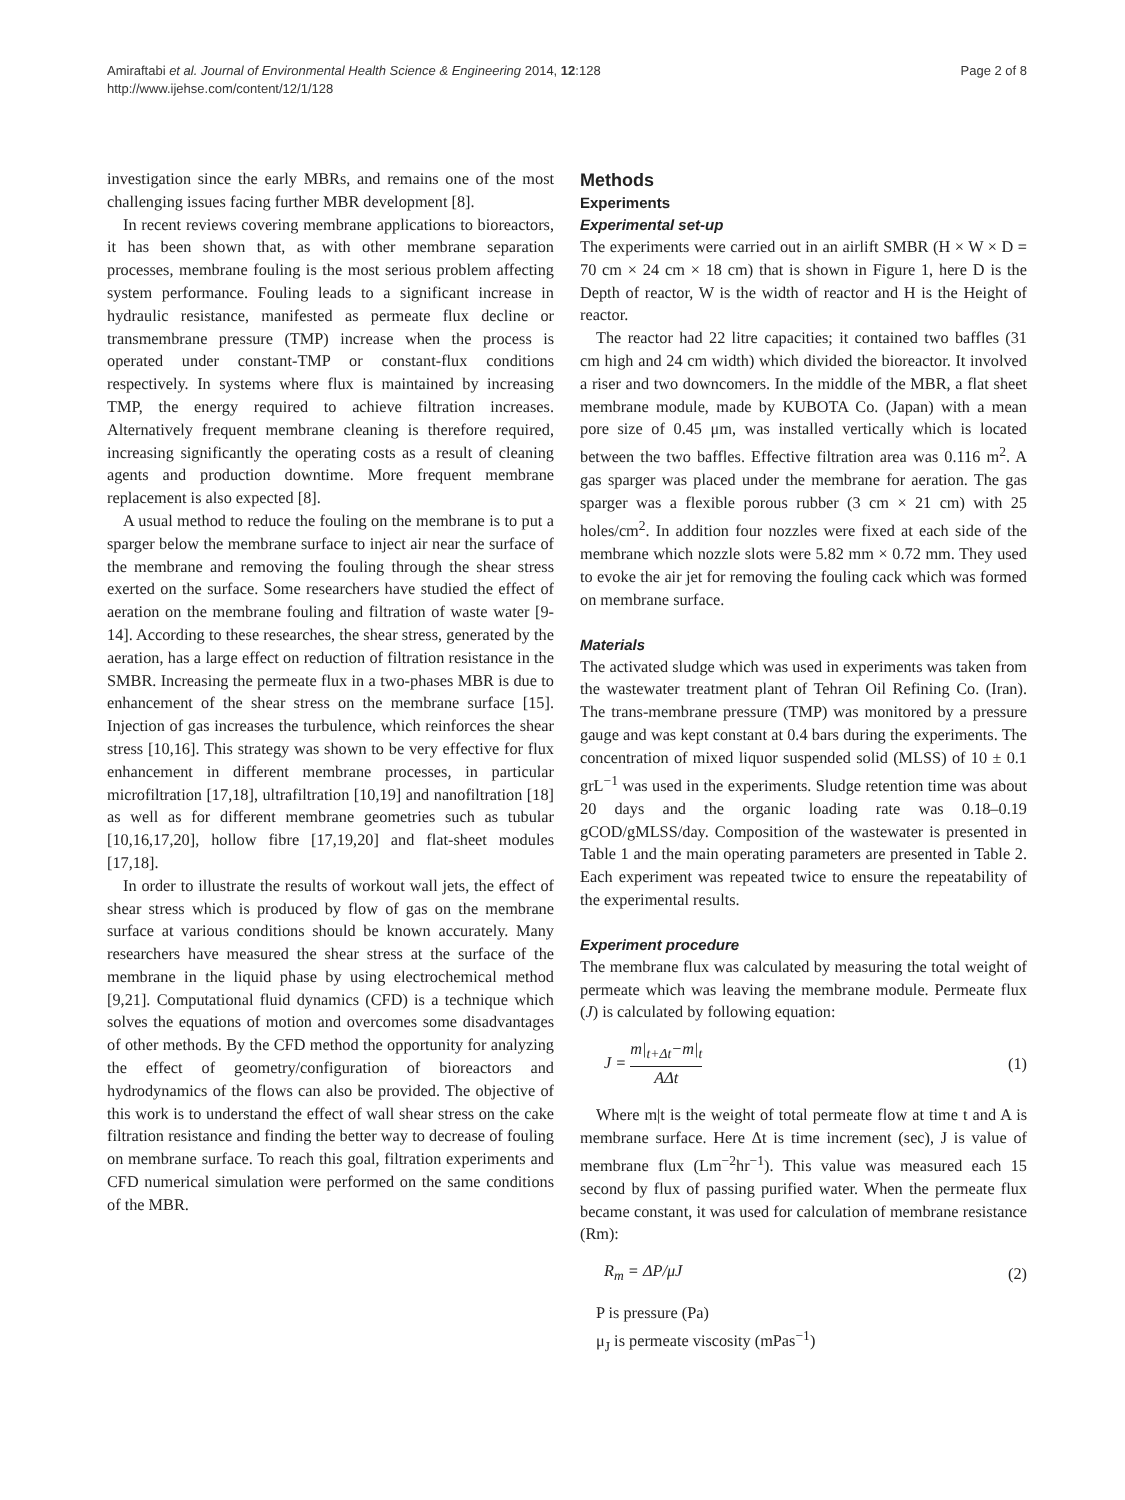Page 2 of 8 Amiraftabi et al. Journal of Environmental Health Science & Engineering 2014, 12:128
http://www.ijehse.com/content/12/1/128
investigation since the early MBRs, and remains one of the most challenging issues facing further MBR development [8].
In recent reviews covering membrane applications to bioreactors, it has been shown that, as with other membrane separation processes, membrane fouling is the most serious problem affecting system performance. Fouling leads to a significant increase in hydraulic resistance, manifested as permeate flux decline or transmembrane pressure (TMP) increase when the process is operated under constant-TMP or constant-flux conditions respectively. In systems where flux is maintained by increasing TMP, the energy required to achieve filtration increases. Alternatively frequent membrane cleaning is therefore required, increasing significantly the operating costs as a result of cleaning agents and production downtime. More frequent membrane replacement is also expected [8].
A usual method to reduce the fouling on the membrane is to put a sparger below the membrane surface to inject air near the surface of the membrane and removing the fouling through the shear stress exerted on the surface. Some researchers have studied the effect of aeration on the membrane fouling and filtration of waste water [9-14]. According to these researches, the shear stress, generated by the aeration, has a large effect on reduction of filtration resistance in the SMBR. Increasing the permeate flux in a two-phases MBR is due to enhancement of the shear stress on the membrane surface [15]. Injection of gas increases the turbulence, which reinforces the shear stress [10,16]. This strategy was shown to be very effective for flux enhancement in different membrane processes, in particular microfiltration [17,18], ultrafiltration [10,19] and nanofiltration [18] as well as for different membrane geometries such as tubular [10,16,17,20], hollow fibre [17,19,20] and flat-sheet modules [17,18].
In order to illustrate the results of workout wall jets, the effect of shear stress which is produced by flow of gas on the membrane surface at various conditions should be known accurately. Many researchers have measured the shear stress at the surface of the membrane in the liquid phase by using electrochemical method [9,21]. Computational fluid dynamics (CFD) is a technique which solves the equations of motion and overcomes some disadvantages of other methods. By the CFD method the opportunity for analyzing the effect of geometry/configuration of bioreactors and hydrodynamics of the flows can also be provided. The objective of this work is to understand the effect of wall shear stress on the cake filtration resistance and finding the better way to decrease of fouling on membrane surface. To reach this goal, filtration experiments and CFD numerical simulation were performed on the same conditions of the MBR.
Methods
Experiments
Experimental set-up
The experiments were carried out in an airlift SMBR (H × W × D = 70 cm × 24 cm × 18 cm) that is shown in Figure 1, here D is the Depth of reactor, W is the width of reactor and H is the Height of reactor.
The reactor had 22 litre capacities; it contained two baffles (31 cm high and 24 cm width) which divided the bioreactor. It involved a riser and two downcomers. In the middle of the MBR, a flat sheet membrane module, made by KUBOTA Co. (Japan) with a mean pore size of 0.45 μm, was installed vertically which is located between the two baffles. Effective filtration area was 0.116 m<sup>2</sup>. A gas sparger was placed under the membrane for aeration. The gas sparger was a flexible porous rubber (3 cm × 21 cm) with 25 holes/cm<sup>2</sup>. In addition four nozzles were fixed at each side of the membrane which nozzle slots were 5.82 mm × 0.72 mm. They used to evoke the air jet for removing the fouling cack which was formed on membrane surface.
Materials
The activated sludge which was used in experiments was taken from the wastewater treatment plant of Tehran Oil Refining Co. (Iran). The trans-membrane pressure (TMP) was monitored by a pressure gauge and was kept constant at 0.4 bars during the experiments. The concentration of mixed liquor suspended solid (MLSS) of 10 ± 0.1 grL<sup>−1</sup> was used in the experiments. Sludge retention time was about 20 days and the organic loading rate was 0.18–0.19 gCOD/gMLSS/day. Composition of the wastewater is presented in Table 1 and the main operating parameters are presented in Table 2. Each experiment was repeated twice to ensure the repeatability of the experimental results.
Experiment procedure
The membrane flux was calculated by measuring the total weight of permeate which was leaving the membrane module. Permeate flux (J) is calculated by following equation:
J = m|<sub>t+Δt</sub>−m|<sub>t</sub> AΔt (1)
Where m|t is the weight of total permeate flow at time t and A is membrane surface. Here Δt is time increment (sec), J is value of membrane flux (Lm<sup>−2</sup>hr<sup>−1</sup>). This value was measured each 15 second by flux of passing purified water. When the permeate flux became constant, it was used for calculation of membrane resistance (Rm):
R<sub>m</sub> = ΔP/μJ (2)
P is pressure (Pa)
μ<sub>J</sub> is permeate viscosity (mPas<sup>−1</sup>)